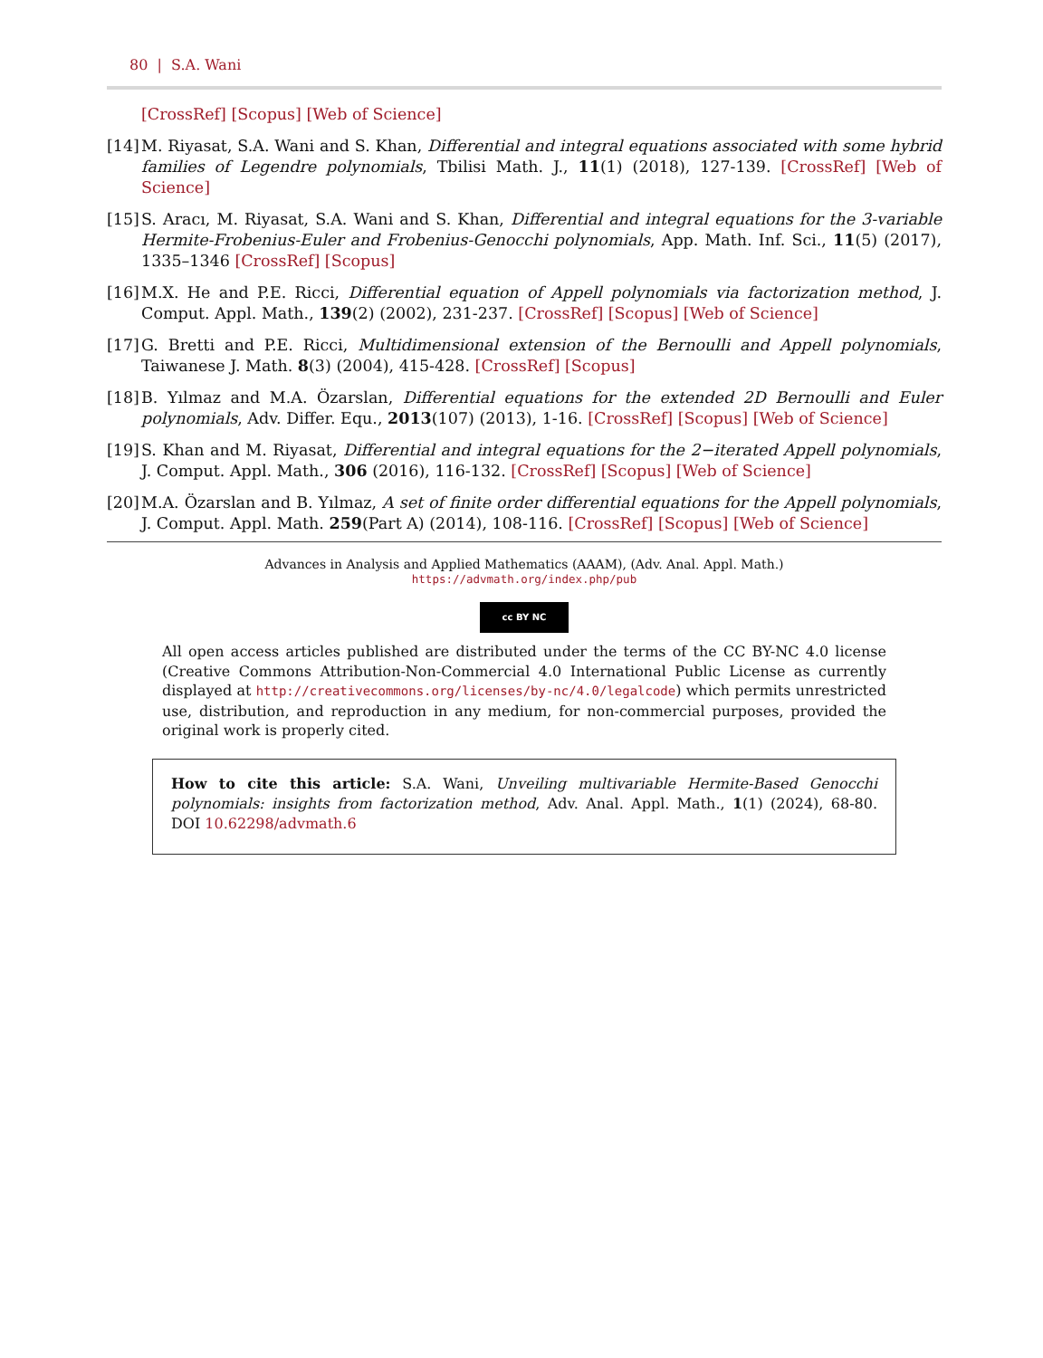80 | S.A. Wani
[CrossRef] [Scopus] [Web of Science]
[14] M. Riyasat, S.A. Wani and S. Khan, Differential and integral equations associated with some hybrid families of Legendre polynomials, Tbilisi Math. J., 11(1) (2018), 127-139. [CrossRef] [Web of Science]
[15] S. Aracı, M. Riyasat, S.A. Wani and S. Khan, Differential and integral equations for the 3-variable Hermite-Frobenius-Euler and Frobenius-Genocchi polynomials, App. Math. Inf. Sci., 11(5) (2017), 1335–1346 [CrossRef] [Scopus]
[16] M.X. He and P.E. Ricci, Differential equation of Appell polynomials via factorization method, J. Comput. Appl. Math., 139(2) (2002), 231-237. [CrossRef] [Scopus] [Web of Science]
[17] G. Bretti and P.E. Ricci, Multidimensional extension of the Bernoulli and Appell polynomials, Taiwanese J. Math. 8(3) (2004), 415-428. [CrossRef] [Scopus]
[18] B. Yılmaz and M.A. Özarslan, Differential equations for the extended 2D Bernoulli and Euler polynomials, Adv. Differ. Equ., 2013(107) (2013), 1-16. [CrossRef] [Scopus] [Web of Science]
[19] S. Khan and M. Riyasat, Differential and integral equations for the 2−iterated Appell polynomials, J. Comput. Appl. Math., 306 (2016), 116-132. [CrossRef] [Scopus] [Web of Science]
[20] M.A. Özarslan and B. Yılmaz, A set of finite order differential equations for the Appell polynomials, J. Comput. Appl. Math. 259(Part A) (2014), 108-116. [CrossRef] [Scopus] [Web of Science]
Advances in Analysis and Applied Mathematics (AAAM), (Adv. Anal. Appl. Math.)
https://advmath.org/index.php/pub
cc BY NC
All open access articles published are distributed under the terms of the CC BY-NC 4.0 license (Creative Commons Attribution-Non-Commercial 4.0 International Public License as currently displayed at http://creativecommons.org/licenses/by-nc/4.0/legalcode) which permits unrestricted use, distribution, and reproduction in any medium, for non-commercial purposes, provided the original work is properly cited.
How to cite this article: S.A. Wani, Unveiling multivariable Hermite-Based Genocchi polynomials: insights from factorization method, Adv. Anal. Appl. Math., 1(1) (2024), 68-80. DOI 10.62298/advmath.6